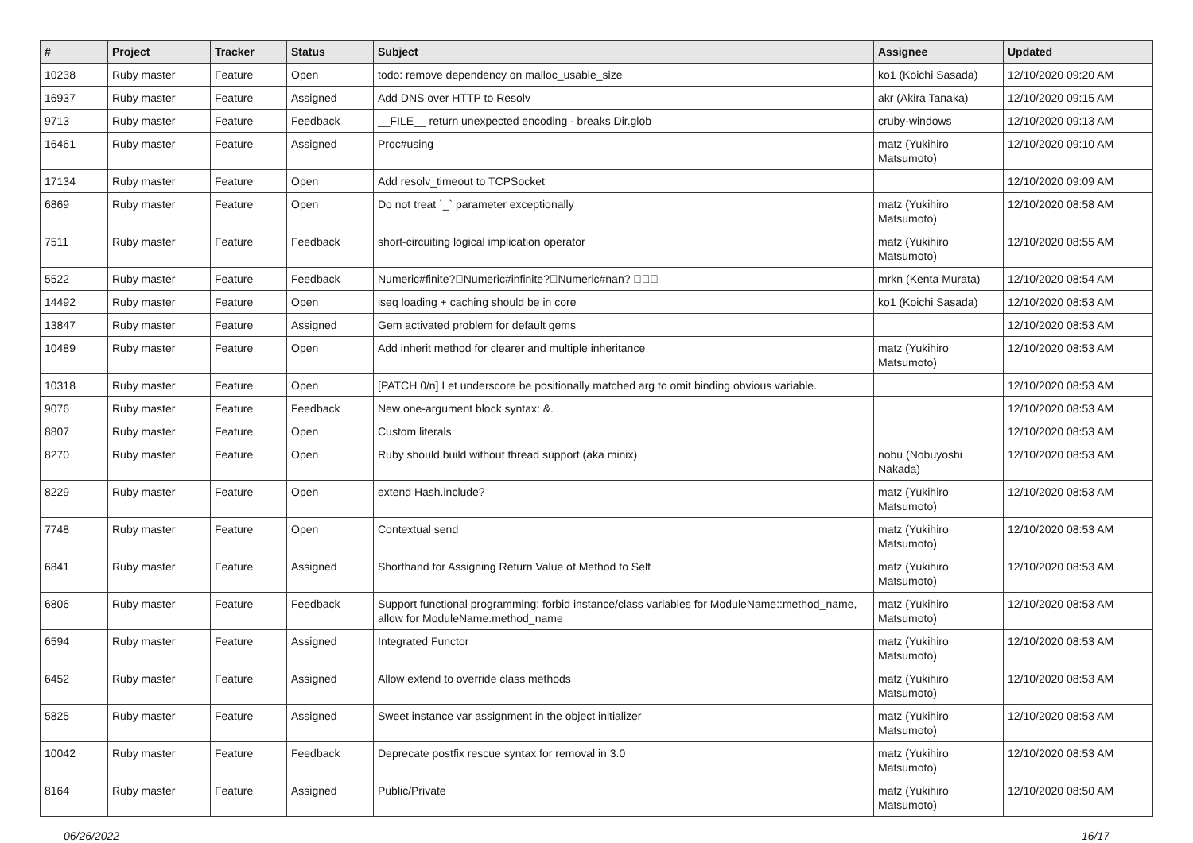| # | Project | Tracker | Status | Subject | Assignee | Updated |
| --- | --- | --- | --- | --- | --- | --- |
| 10238 | Ruby master | Feature | Open | todo: remove dependency on malloc_usable_size | ko1 (Koichi Sasada) | 12/10/2020 09:20 AM |
| 16937 | Ruby master | Feature | Assigned | Add DNS over HTTP to Resolv | akr (Akira Tanaka) | 12/10/2020 09:15 AM |
| 9713 | Ruby master | Feature | Feedback | __FILE__ return unexpected encoding - breaks Dir.glob | cruby-windows | 12/10/2020 09:13 AM |
| 16461 | Ruby master | Feature | Assigned | Proc#using | matz (Yukihiro Matsumoto) | 12/10/2020 09:10 AM |
| 17134 | Ruby master | Feature | Open | Add resolv_timeout to TCPSocket | | 12/10/2020 09:09 AM |
| 6869 | Ruby master | Feature | Open | Do not treat `_` parameter exceptionally | matz (Yukihiro Matsumoto) | 12/10/2020 08:58 AM |
| 7511 | Ruby master | Feature | Feedback | short-circuiting logical implication operator | matz (Yukihiro Matsumoto) | 12/10/2020 08:55 AM |
| 5522 | Ruby master | Feature | Feedback | Numeric#finite?􏿽Numeric#infinite?􏿽Numeric#nan? 􏿽􏿽􏿽 | mrkn (Kenta Murata) | 12/10/2020 08:54 AM |
| 14492 | Ruby master | Feature | Open | iseq loading + caching should be in core | ko1 (Koichi Sasada) | 12/10/2020 08:53 AM |
| 13847 | Ruby master | Feature | Assigned | Gem activated problem for default gems | | 12/10/2020 08:53 AM |
| 10489 | Ruby master | Feature | Open | Add inherit method for clearer and multiple inheritance | matz (Yukihiro Matsumoto) | 12/10/2020 08:53 AM |
| 10318 | Ruby master | Feature | Open | [PATCH 0/n] Let underscore be positionally matched arg to omit binding obvious variable. | | 12/10/2020 08:53 AM |
| 9076 | Ruby master | Feature | Feedback | New one-argument block syntax: &. | | 12/10/2020 08:53 AM |
| 8807 | Ruby master | Feature | Open | Custom literals | | 12/10/2020 08:53 AM |
| 8270 | Ruby master | Feature | Open | Ruby should build without thread support (aka minix) | nobu (Nobuyoshi Nakada) | 12/10/2020 08:53 AM |
| 8229 | Ruby master | Feature | Open | extend Hash.include? | matz (Yukihiro Matsumoto) | 12/10/2020 08:53 AM |
| 7748 | Ruby master | Feature | Open | Contextual send | matz (Yukihiro Matsumoto) | 12/10/2020 08:53 AM |
| 6841 | Ruby master | Feature | Assigned | Shorthand for Assigning Return Value of Method to Self | matz (Yukihiro Matsumoto) | 12/10/2020 08:53 AM |
| 6806 | Ruby master | Feature | Feedback | Support functional programming: forbid instance/class variables for ModuleName::method_name, allow for ModuleName.method_name | matz (Yukihiro Matsumoto) | 12/10/2020 08:53 AM |
| 6594 | Ruby master | Feature | Assigned | Integrated Functor | matz (Yukihiro Matsumoto) | 12/10/2020 08:53 AM |
| 6452 | Ruby master | Feature | Assigned | Allow extend to override class methods | matz (Yukihiro Matsumoto) | 12/10/2020 08:53 AM |
| 5825 | Ruby master | Feature | Assigned | Sweet instance var assignment in the object initializer | matz (Yukihiro Matsumoto) | 12/10/2020 08:53 AM |
| 10042 | Ruby master | Feature | Feedback | Deprecate postfix rescue syntax for removal in 3.0 | matz (Yukihiro Matsumoto) | 12/10/2020 08:53 AM |
| 8164 | Ruby master | Feature | Assigned | Public/Private | matz (Yukihiro Matsumoto) | 12/10/2020 08:50 AM |
06/26/2022 16/17